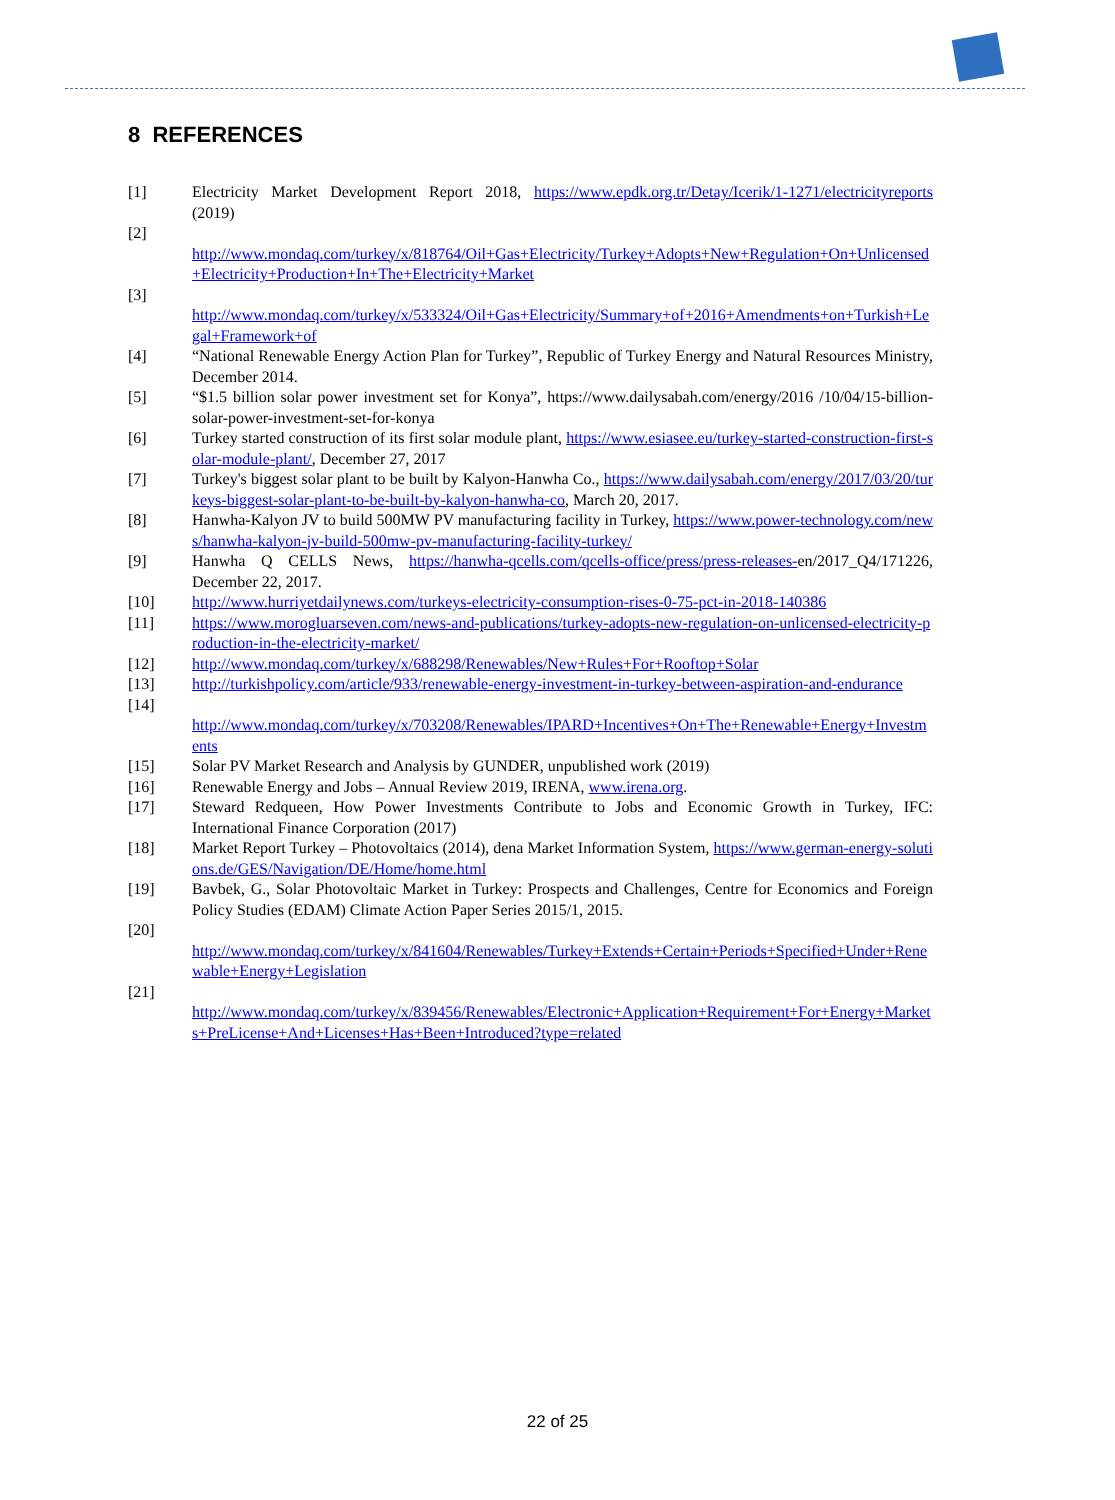8 REFERENCES
[1] Electricity Market Development Report 2018, https://www.epdk.org.tr/Detay/Icerik/1-1271/electricityreports (2019)
[2]
http://www.mondaq.com/turkey/x/818764/Oil+Gas+Electricity/Turkey+Adopts+New+Regulation+On+Unlicensed+Electricity+Production+In+The+Electricity+Market
[3]
http://www.mondaq.com/turkey/x/533324/Oil+Gas+Electricity/Summary+of+2016+Amendments+on+Turkish+Legal+Framework+of
[4] “National Renewable Energy Action Plan for Turkey”, Republic of Turkey Energy and Natural Resources Ministry, December 2014.
[5] “$1.5 billion solar power investment set for Konya”, https://www.dailysabah.com/energy/2016 /10/04/15-billion-solar-power-investment-set-for-konya
[6] Turkey started construction of its first solar module plant, https://www.esiasee.eu/turkey-started-construction-first-solar-module-plant/, December 27, 2017
[7] Turkey's biggest solar plant to be built by Kalyon-Hanwha Co., https://www.dailysabah.com/energy/2017/03/20/turkeys-biggest-solar-plant-to-be-built-by-kalyon-hanwha-co, March 20, 2017.
[8] Hanwha-Kalyon JV to build 500MW PV manufacturing facility in Turkey, https://www.power-technology.com/news/hanwha-kalyon-jv-build-500mw-pv-manufacturing-facility-turkey/
[9] Hanwha Q CELLS News, https://hanwha-qcells.com/qcells-office/press/press-releases-en/2017_Q4/171226, December 22, 2017.
[10] http://www.hurriyetdailynews.com/turkeys-electricity-consumption-rises-0-75-pct-in-2018-140386
[11] https://www.morogluarseven.com/news-and-publications/turkey-adopts-new-regulation-on-unlicensed-electricity-production-in-the-electricity-market/
[12] http://www.mondaq.com/turkey/x/688298/Renewables/New+Rules+For+Rooftop+Solar
[13] http://turkishpolicy.com/article/933/renewable-energy-investment-in-turkey-between-aspiration-and-endurance
[14]
http://www.mondaq.com/turkey/x/703208/Renewables/IPARD+Incentives+On+The+Renewable+Energy+Investments
[15] Solar PV Market Research and Analysis by GUNDER, unpublished work (2019)
[16] Renewable Energy and Jobs – Annual Review 2019, IRENA, www.irena.org.
[17] Steward Redqueen, How Power Investments Contribute to Jobs and Economic Growth in Turkey, IFC: International Finance Corporation (2017)
[18] Market Report Turkey – Photovoltaics (2014), dena Market Information System, https://www.german-energy-solutions.de/GES/Navigation/DE/Home/home.html
[19] Bavbek, G., Solar Photovoltaic Market in Turkey: Prospects and Challenges, Centre for Economics and Foreign Policy Studies (EDAM) Climate Action Paper Series 2015/1, 2015.
[20]
http://www.mondaq.com/turkey/x/841604/Renewables/Turkey+Extends+Certain+Periods+Specified+Under+Renewable+Energy+Legislation
[21]
http://www.mondaq.com/turkey/x/839456/Renewables/Electronic+Application+Requirement+For+Energy+Markets+PreLicense+And+Licenses+Has+Been+Introduced?type=related
22 of 25